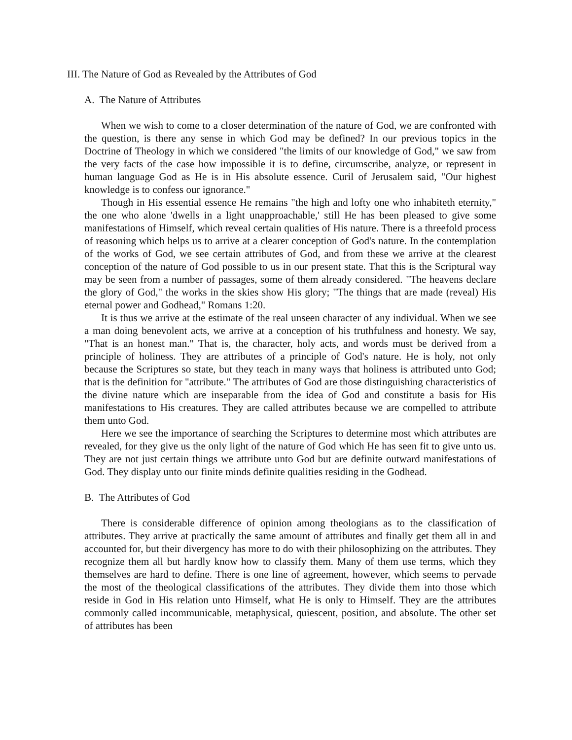III. The Nature of God as Revealed by the Attributes of God
A. The Nature of Attributes
When we wish to come to a closer determination of the nature of God, we are confronted with the question, is there any sense in which God may be defined? In our previous topics in the Doctrine of Theology in which we considered "the limits of our knowledge of God," we saw from the very facts of the case how impossible it is to define, circumscribe, analyze, or represent in human language God as He is in His absolute essence. Curil of Jerusalem said, "Our highest knowledge is to confess our ignorance."
Though in His essential essence He remains "the high and lofty one who inhabiteth eternity," the one who alone 'dwells in a light unapproachable,' still He has been pleased to give some manifestations of Himself, which reveal certain qualities of His nature. There is a threefold process of reasoning which helps us to arrive at a clearer conception of God's nature. In the contemplation of the works of God, we see certain attributes of God, and from these we arrive at the clearest conception of the nature of God possible to us in our present state. That this is the Scriptural way may be seen from a number of passages, some of them already considered. "The heavens declare the glory of God," the works in the skies show His glory; "The things that are made (reveal) His eternal power and Godhead," Romans 1:20.
It is thus we arrive at the estimate of the real unseen character of any individual. When we see a man doing benevolent acts, we arrive at a conception of his truthfulness and honesty. We say, "That is an honest man." That is, the character, holy acts, and words must be derived from a principle of holiness. They are attributes of a principle of God's nature. He is holy, not only because the Scriptures so state, but they teach in many ways that holiness is attributed unto God; that is the definition for "attribute." The attributes of God are those distinguishing characteristics of the divine nature which are inseparable from the idea of God and constitute a basis for His manifestations to His creatures. They are called attributes because we are compelled to attribute them unto God.
Here we see the importance of searching the Scriptures to determine most which attributes are revealed, for they give us the only light of the nature of God which He has seen fit to give unto us. They are not just certain things we attribute unto God but are definite outward manifestations of God. They display unto our finite minds definite qualities residing in the Godhead.
B. The Attributes of God
There is considerable difference of opinion among theologians as to the classification of attributes. They arrive at practically the same amount of attributes and finally get them all in and accounted for, but their divergency has more to do with their philosophizing on the attributes. They recognize them all but hardly know how to classify them. Many of them use terms, which they themselves are hard to define. There is one line of agreement, however, which seems to pervade the most of the theological classifications of the attributes. They divide them into those which reside in God in His relation unto Himself, what He is only to Himself. They are the attributes commonly called incommunicable, metaphysical, quiescent, position, and absolute. The other set of attributes has been